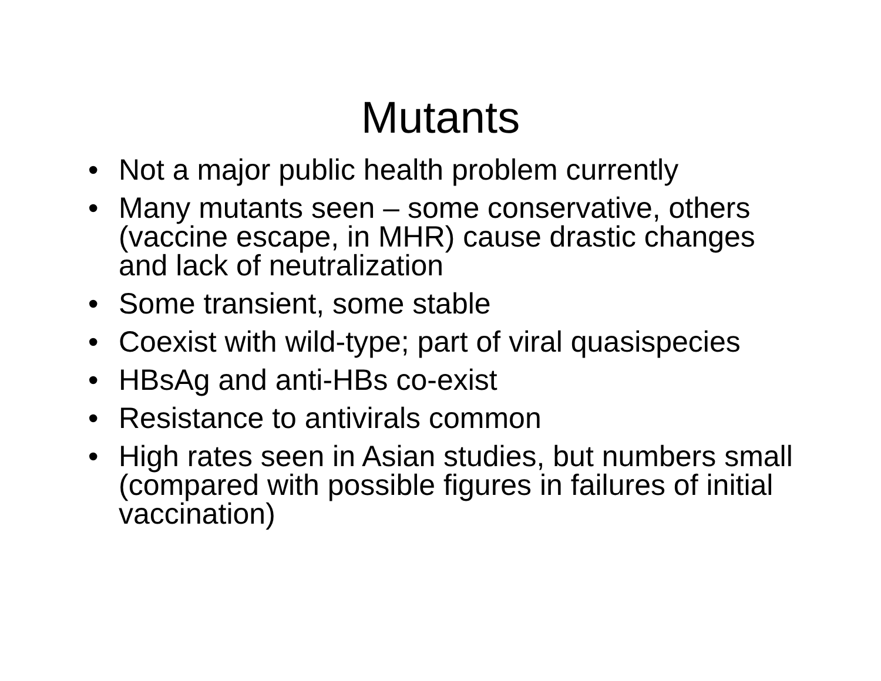Mutants
• Not a major public health problem currently
• Many mutants seen – some conservative, others (vaccine escape, in MHR) cause drastic changes and lack of neutralization
• Some transient, some stable
• Coexist with wild-type; part of viral quasispecies
• HBsAg and anti-HBs co-exist
• Resistance to antivirals common
• High rates seen in Asian studies, but numbers small (compared with possible figures in failures of initial vaccination)